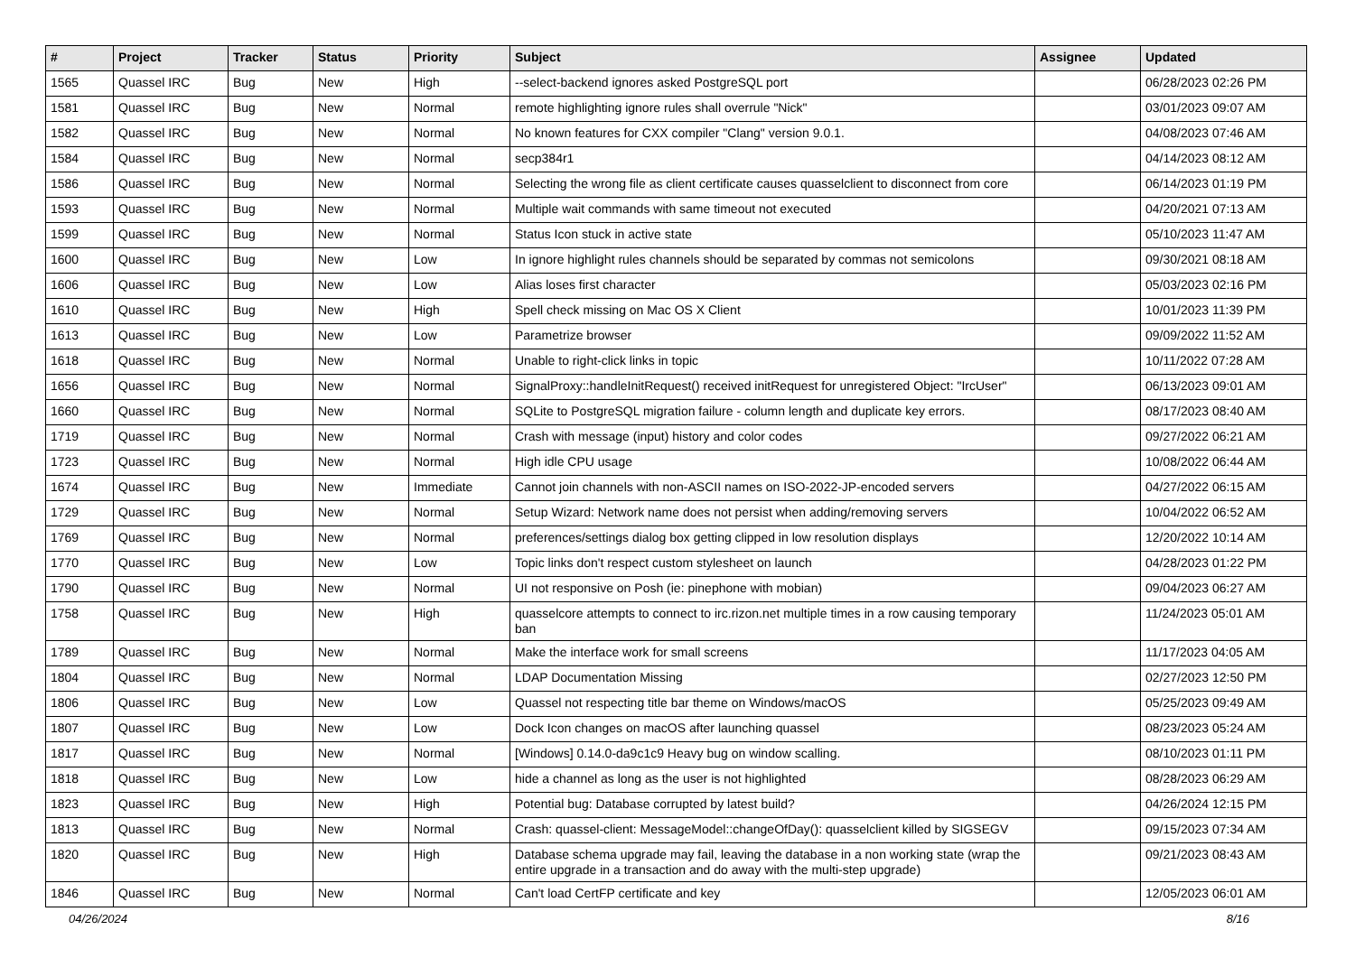| # | Project | Tracker | Status | Priority | Subject | Assignee | Updated |
| --- | --- | --- | --- | --- | --- | --- | --- |
| 1565 | Quassel IRC | Bug | New | High | --select-backend ignores asked PostgreSQL port | | 06/28/2023 02:26 PM |
| 1581 | Quassel IRC | Bug | New | Normal | remote highlighting ignore rules shall overrule "Nick" | | 03/01/2023 09:07 AM |
| 1582 | Quassel IRC | Bug | New | Normal | No known features for CXX compiler "Clang" version 9.0.1. | | 04/08/2023 07:46 AM |
| 1584 | Quassel IRC | Bug | New | Normal | secp384r1 | | 04/14/2023 08:12 AM |
| 1586 | Quassel IRC | Bug | New | Normal | Selecting the wrong file as client certificate causes quasselclient to disconnect from core | | 06/14/2023 01:19 PM |
| 1593 | Quassel IRC | Bug | New | Normal | Multiple wait commands with same timeout not executed | | 04/20/2021 07:13 AM |
| 1599 | Quassel IRC | Bug | New | Normal | Status Icon stuck in active state | | 05/10/2023 11:47 AM |
| 1600 | Quassel IRC | Bug | New | Low | In ignore highlight rules channels should be separated by commas not semicolons | | 09/30/2021 08:18 AM |
| 1606 | Quassel IRC | Bug | New | Low | Alias loses first character | | 05/03/2023 02:16 PM |
| 1610 | Quassel IRC | Bug | New | High | Spell check missing on Mac OS X Client | | 10/01/2023 11:39 PM |
| 1613 | Quassel IRC | Bug | New | Low | Parametrize browser | | 09/09/2022 11:52 AM |
| 1618 | Quassel IRC | Bug | New | Normal | Unable to right-click links in topic | | 10/11/2022 07:28 AM |
| 1656 | Quassel IRC | Bug | New | Normal | SignalProxy::handleInitRequest() received initRequest for unregistered Object: "IrcUser" | | 06/13/2023 09:01 AM |
| 1660 | Quassel IRC | Bug | New | Normal | SQLite to PostgreSQL migration failure - column length and duplicate key errors. | | 08/17/2023 08:40 AM |
| 1719 | Quassel IRC | Bug | New | Normal | Crash with message (input) history and color codes | | 09/27/2022 06:21 AM |
| 1723 | Quassel IRC | Bug | New | Normal | High idle CPU usage | | 10/08/2022 06:44 AM |
| 1674 | Quassel IRC | Bug | New | Immediate | Cannot join channels with non-ASCII names on ISO-2022-JP-encoded servers | | 04/27/2022 06:15 AM |
| 1729 | Quassel IRC | Bug | New | Normal | Setup Wizard: Network name does not persist when adding/removing servers | | 10/04/2022 06:52 AM |
| 1769 | Quassel IRC | Bug | New | Normal | preferences/settings dialog box getting clipped in low resolution displays | | 12/20/2022 10:14 AM |
| 1770 | Quassel IRC | Bug | New | Low | Topic links don't respect custom stylesheet on launch | | 04/28/2023 01:22 PM |
| 1790 | Quassel IRC | Bug | New | Normal | UI not responsive on Posh (ie: pinephone with mobian) | | 09/04/2023 06:27 AM |
| 1758 | Quassel IRC | Bug | New | High | quasselcore attempts to connect to irc.rizon.net multiple times in a row causing temporary ban | | 11/24/2023 05:01 AM |
| 1789 | Quassel IRC | Bug | New | Normal | Make the interface work for small screens | | 11/17/2023 04:05 AM |
| 1804 | Quassel IRC | Bug | New | Normal | LDAP Documentation Missing | | 02/27/2023 12:50 PM |
| 1806 | Quassel IRC | Bug | New | Low | Quassel not respecting title bar theme on Windows/macOS | | 05/25/2023 09:49 AM |
| 1807 | Quassel IRC | Bug | New | Low | Dock Icon changes on macOS after launching quassel | | 08/23/2023 05:24 AM |
| 1817 | Quassel IRC | Bug | New | Normal | [Windows] 0.14.0-da9c1c9 Heavy bug on window scalling. | | 08/10/2023 01:11 PM |
| 1818 | Quassel IRC | Bug | New | Low | hide a channel as long as the user is not highlighted | | 08/28/2023 06:29 AM |
| 1823 | Quassel IRC | Bug | New | High | Potential bug: Database corrupted by latest build? | | 04/26/2024 12:15 PM |
| 1813 | Quassel IRC | Bug | New | Normal | Crash: quassel-client: MessageModel::changeOfDay(): quasselclient killed by SIGSEGV | | 09/15/2023 07:34 AM |
| 1820 | Quassel IRC | Bug | New | High | Database schema upgrade may fail, leaving the database in a non working state (wrap the entire upgrade in a transaction and do away with the multi-step upgrade) | | 09/21/2023 08:43 AM |
| 1846 | Quassel IRC | Bug | New | Normal | Can't load CertFP certificate and key | | 12/05/2023 06:01 AM |
04/26/2024 8/16